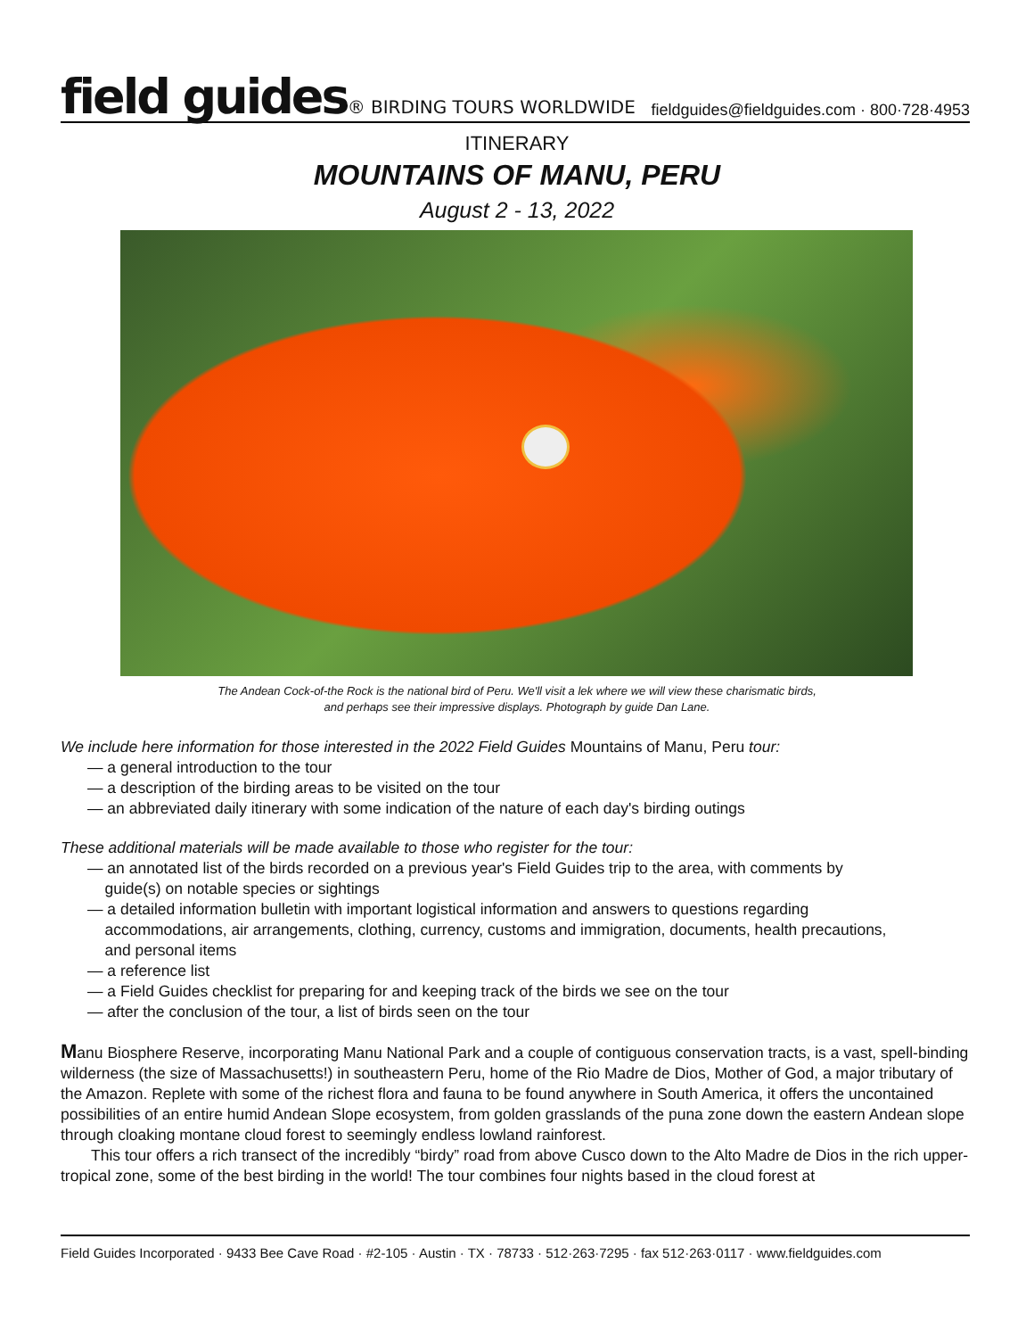field guides® BIRDING TOURS WORLDWIDE
fieldguides@fieldguides.com · 800·728·4953
ITINERARY
MOUNTAINS OF MANU, PERU
August 2 - 13, 2022
The Andean Cock-of-the Rock is the national bird of Peru. We'll visit a lek where we will view these charismatic birds,
and perhaps see their impressive displays. Photograph by guide Dan Lane.
We include here information for those interested in the 2022 Field Guides Mountains of Manu, Peru tour:
— a general introduction to the tour
— a description of the birding areas to be visited on the tour
— an abbreviated daily itinerary with some indication of the nature of each day's birding outings
These additional materials will be made available to those who register for the tour:
— an annotated list of the birds recorded on a previous year's Field Guides trip to the area, with comments by
guide(s) on notable species or sightings
— a detailed information bulletin with important logistical information and answers to questions regarding
accommodations, air arrangements, clothing, currency, customs and immigration, documents, health precautions,
and personal items
— a reference list
— a Field Guides checklist for preparing for and keeping track of the birds we see on the tour
— after the conclusion of the tour, a list of birds seen on the tour
Manu Biosphere Reserve, incorporating Manu National Park and a couple of contiguous conservation tracts, is a vast, spell-binding wilderness (the size of Massachusetts!) in southeastern Peru, home of the Rio Madre de Dios, Mother of God, a major tributary of the Amazon. Replete with some of the richest flora and fauna to be found anywhere in South America, it offers the uncontained possibilities of an entire humid Andean Slope ecosystem, from golden grasslands of the puna zone down the eastern Andean slope through cloaking montane cloud forest to seemingly endless lowland rainforest.
This tour offers a rich transect of the incredibly “birdy” road from above Cusco down to the Alto Madre de Dios in the rich upper-tropical zone, some of the best birding in the world! The tour combines four nights based in the cloud forest at
Field Guides Incorporated · 9433 Bee Cave Road · #2-105 · Austin · TX · 78733 · 512·263·7295 · fax 512·263·0117 · www.fieldguides.com